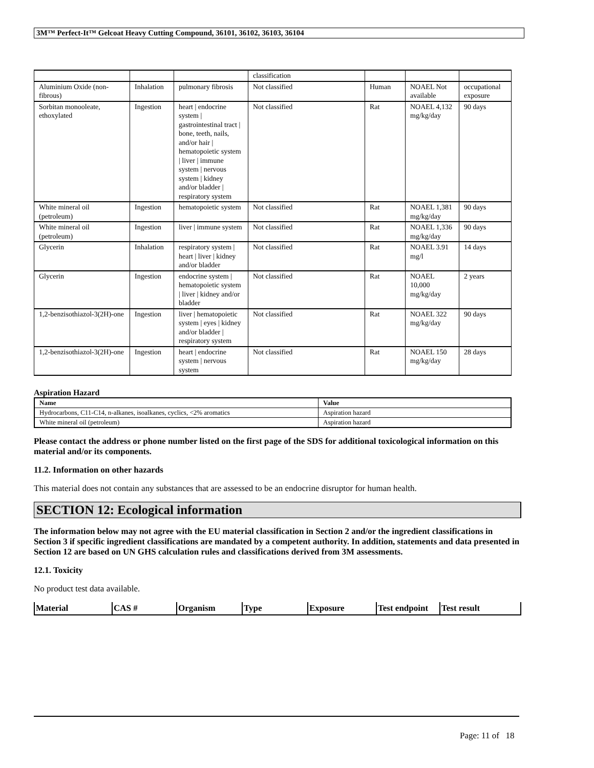3M™ Perfect-It™ Gelcoat Heavy Cutting Compound, 36101, 36102, 36103, 36104
| | | | classification | | | |
| Aluminium Oxide (non-fibrous) | Inhalation | pulmonary fibrosis | Not classified | Human | NOAEL Not available | occupational exposure |
| Sorbitan monooleate, ethoxylated | Ingestion | heart / endocrine system / gastrointestinal tract / bone, teeth, nails, and/or hair / hematopoietic system / liver / immune system / nervous system / kidney and/or bladder / respiratory system | Not classified | Rat | NOAEL 4,132 mg/kg/day | 90 days |
| White mineral oil (petroleum) | Ingestion | hematopoietic system | Not classified | Rat | NOAEL 1,381 mg/kg/day | 90 days |
| White mineral oil (petroleum) | Ingestion | liver / immune system | Not classified | Rat | NOAEL 1,336 mg/kg/day | 90 days |
| Glycerin | Inhalation | respiratory system / heart / liver / kidney and/or bladder | Not classified | Rat | NOAEL 3.91 mg/l | 14 days |
| Glycerin | Ingestion | endocrine system / hematopoietic system / liver / kidney and/or bladder | Not classified | Rat | NOAEL 10,000 mg/kg/day | 2 years |
| 1,2-benzisothiazol-3(2H)-one | Ingestion | liver / hematopoietic system / eyes / kidney and/or bladder / respiratory system | Not classified | Rat | NOAEL 322 mg/kg/day | 90 days |
| 1,2-benzisothiazol-3(2H)-one | Ingestion | heart / endocrine system / nervous system | Not classified | Rat | NOAEL 150 mg/kg/day | 28 days |
Aspiration Hazard
| Name | Value |
| --- | --- |
| Hydrocarbons, C11-C14, n-alkanes, isoalkanes, cyclics, <2% aromatics | Aspiration hazard |
| White mineral oil (petroleum) | Aspiration hazard |
Please contact the address or phone number listed on the first page of the SDS for additional toxicological information on this material and/or its components.
11.2. Information on other hazards
This material does not contain any substances that are assessed to be an endocrine disruptor for human health.
SECTION 12: Ecological information
The information below may not agree with the EU material classification in Section 2 and/or the ingredient classifications in Section 3 if specific ingredient classifications are mandated by a competent authority. In addition, statements and data presented in Section 12 are based on UN GHS calculation rules and classifications derived from 3M assessments.
12.1. Toxicity
No product test data available.
| Material | CAS # | Organism | Type | Exposure | Test endpoint | Test result |
Page: 11 of 18